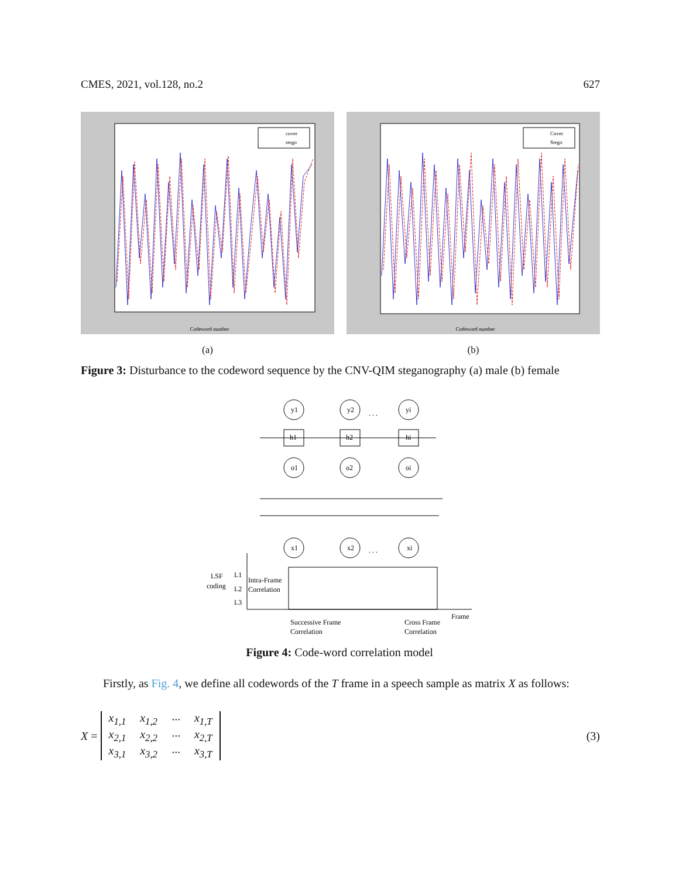CMES, 2021, vol.128, no.2 627
cover
stego
Codeword number
(a)
Cover
Stego
Codeword number
(b)
Figure 3: Disturbance to the codeword sequence by the CNV-QIM steganography (a) male (b) female
y1
y2
. . .
yi
h1
h2
hi
o1
o2
oi
x1
x2
. . .
xi
LSF
coding
L1
L2
L3
Intra-Frame
Correlation
Successive Frame
Correlation
Cross Frame
Correlation
Frame
Figure 4: Code-word correlation model
Firstly, as Fig. 4, we define all codewords of the T frame in a speech sample as matrix X as follows:
X =
| x<sub>1,1</sub> | x<sub>1,2</sub> | ··· | x<sub>1,T</sub> |
| x<sub>2,1</sub> | x<sub>2,2</sub> | ··· | x<sub>2,T</sub> |
| x<sub>3,1</sub> | x<sub>3,2</sub> | ··· | x<sub>3,T</sub> |
(3)